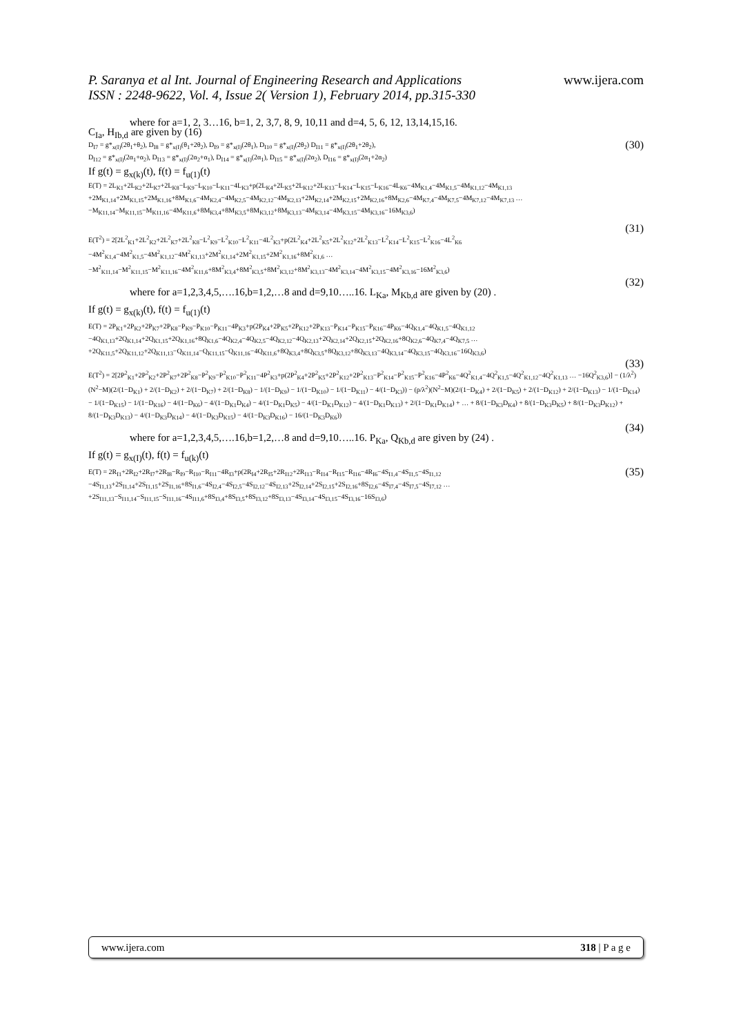www.ijera.com P. Saranya et al Int. Journal of Engineering Research and Applications
ISSN : 2248-9622, Vol. 4, Issue 2( Version 1), February 2014, pp.315-330
where for a=1, 2, 3…16, b=1, 2, 3,7, 8, 9, 10,11 and d=4, 5, 6, 12, 13,14,15,16.
C<sub>Ia</sub>, H<sub>Ib,d</sub> are given by (16)
D<sub>I7</sub> = g*<sub>x(I)</sub>(2θ<sub>1</sub>+θ<sub>2</sub>), D<sub>I8</sub> = g*<sub>x(I)</sub>(θ<sub>1</sub>+2θ<sub>2</sub>), D<sub>I9</sub> = g*<sub>x(I)</sub>(2θ<sub>1</sub>), D<sub>I10</sub> = g*<sub>x(I)</sub>(2θ<sub>2</sub>) D<sub>I11</sub> = g*<sub>x(I)</sub>(2θ<sub>1</sub>+2θ<sub>2</sub>), (30)
D<sub>I12</sub> = g*<sub>x(I)</sub>(2α<sub>1</sub>+α<sub>2</sub>), D<sub>I13</sub> = g*<sub>x(I)</sub>(2α<sub>2</sub>+α<sub>1</sub>), D<sub>I14</sub> = g*<sub>x(I)</sub>(2α<sub>1</sub>), D<sub>I15</sub> = g*<sub>x(I)</sub>(2α<sub>2</sub>), D<sub>I16</sub> = g*<sub>x(I)</sub>(2α<sub>1</sub>+2α<sub>2</sub>)
If g(t) = g<sub>x(k)</sub>(t), f(t) = f<sub>u(1)</sub>(t)
E(T) = 2L<sub>K1</sub>+2L<sub>K2</sub>+2L<sub>K7</sub>+2L<sub>K8</sub>−L<sub>K9</sub>−L<sub>K10</sub>−L<sub>K11</sub>−4L<sub>K3</sub>+p(2L<sub>K4</sub>+2L<sub>K5</sub>+2L<sub>K12</sub>+2L<sub>K13</sub>−L<sub>K14</sub>−L<sub>K15</sub>−L<sub>K16</sub>−4L<sub>K6</sub>−4M<sub>K1,4</sub>−4M<sub>K1,5</sub>−4M<sub>K1,12</sub>−4M<sub>K1,13</sub> +2M<sub>K1,14</sub>+2M<sub>K1,15</sub>+2M<sub>K1,16</sub>+8M<sub>K1,6</sub>−4M<sub>K2,4</sub>−4M<sub>K2,5</sub>−4M<sub>K2,12</sub>−4M<sub>K2,13</sub>+2M<sub>K2,14</sub>+2M<sub>K2,15</sub>+2M<sub>K2,16</sub>+8M<sub>K2,6</sub>−4M<sub>K7,4</sub>−4M<sub>K7,5</sub>−4M<sub>K7,12</sub>−4M<sub>K7,13</sub> … −M<sub>K11,14</sub>−M<sub>K11,15</sub>−M<sub>K11,16</sub>−4M<sub>K11,6</sub>+8M<sub>K3,4</sub>+8M<sub>K3,5</sub>+8M<sub>K3,12</sub>+8M<sub>K3,13</sub>−4M<sub>K3,14</sub>−4M<sub>K3,15</sub>−4M<sub>K3,16</sub>−16M<sub>K3,6</sub>)
(31)
E(T<sup>2</sup>) = 2[2L<sup>2</sup><sub>K1</sub>+2L<sup>2</sup><sub>K2</sub>+2L<sup>2</sup><sub>K7</sub>+2L<sup>2</sup><sub>K8</sub>−L<sup>2</sup><sub>K9</sub>−L<sup>2</sup><sub>K10</sub>−L<sup>2</sup><sub>K11</sub>−4L<sup>2</sup><sub>K3</sub>+p(2L<sup>2</sup><sub>K4</sub>+2L<sup>2</sup><sub>K5</sub>+2L<sup>2</sup><sub>K12</sub>+2L<sup>2</sup><sub>K13</sub>−L<sup>2</sup><sub>K14</sub>−L<sup>2</sup><sub>K15</sub>−L<sup>2</sup><sub>K16</sub>−4L<sup>2</sup><sub>K6</sub> −4M<sup>2</sup><sub>K1,4</sub>−4M<sup>2</sup><sub>K1,5</sub>−4M<sup>2</sup><sub>K1,12</sub>−4M<sup>2</sup><sub>K1,13</sub>+2M<sup>2</sup><sub>K1,14</sub>+2M<sup>2</sup><sub>K1,15</sub>+2M<sup>2</sup><sub>K1,16</sub>+8M<sup>2</sup><sub>K1,6</sub> … −M<sup>2</sup><sub>K11,14</sub>−M<sup>2</sup><sub>K11,15</sub>−M<sup>2</sup><sub>K11,16</sub>−4M<sup>2</sup><sub>K11,6</sub>+8M<sup>2</sup><sub>K3,4</sub>+8M<sup>2</sup><sub>K3,5</sub>+8M<sup>2</sup><sub>K3,12</sub>+8M<sup>2</sup><sub>K3,13</sub>−4M<sup>2</sup><sub>K3,14</sub>−4M<sup>2</sup><sub>K3,15</sub>−4M<sup>2</sup><sub>K3,16</sub>−16M<sup>2</sup><sub>K3,6</sub>)
(32)
where for a=1,2,3,4,5,….16,b=1,2,…8 and d=9,10…..16. L<sub>Ka</sub>, M<sub>Kb,d</sub> are given by (20) .
If g(t) = g<sub>x(k)</sub>(t), f(t) = f<sub>u(1)</sub>(t)
E(T) = 2P<sub>K1</sub>+2P<sub>K2</sub>+2P<sub>K7</sub>+2P<sub>K8</sub>−P<sub>K9</sub>−P<sub>K10</sub>−P<sub>K11</sub>−4P<sub>K3</sub>+p(2P<sub>K4</sub>+2P<sub>K5</sub>+2P<sub>K12</sub>+2P<sub>K13</sub>−P<sub>K14</sub>−P<sub>K15</sub>−P<sub>K16</sub>−4P<sub>K6</sub>−4Q<sub>K1,4</sub>−4Q<sub>K1,5</sub>−4Q<sub>K1,12</sub> −4Q<sub>K1,13</sub>+2Q<sub>K1,14</sub>+2Q<sub>K1,15</sub>+2Q<sub>K1,16</sub>+8Q<sub>K1,6</sub>−4Q<sub>K2,4</sub>−4Q<sub>K2,5</sub>−4Q<sub>K2,12</sub>−4Q<sub>K2,13</sub>+2Q<sub>K2,14</sub>+2Q<sub>K2,15</sub>+2Q<sub>K2,16</sub>+8Q<sub>K2,6</sub>−4Q<sub>K7,4</sub>−4Q<sub>K7,5</sub> … +2Q<sub>K11,5</sub>+2Q<sub>K11,12</sub>+2Q<sub>K11,13</sub>−Q<sub>K11,14</sub>−Q<sub>K11,15</sub>−Q<sub>K11,16</sub>−4Q<sub>K11,6</sub>+8Q<sub>K3,4</sub>+8Q<sub>K3,5</sub>+8Q<sub>K3,12</sub>+8Q<sub>K3,13</sub>−4Q<sub>K3,14</sub>−4Q<sub>K3,15</sub>−4Q<sub>K3,16</sub>−16Q<sub>K3,6</sub>)
(33)
E(T<sup>2</sup>) = 2[2P<sup>2</sup><sub>K1</sub>+2P<sup>2</sup><sub>K2</sub>+2P<sup>2</sup><sub>K7</sub>+2P<sup>2</sup><sub>K8</sub>−P<sup>2</sup><sub>K9</sub>−P<sup>2</sup><sub>K10</sub>−P<sup>2</sup><sub>K11</sub>−4P<sup>2</sup><sub>K3</sub>+p(2P<sup>2</sup><sub>K4</sub>+2P<sup>2</sup><sub>K5</sub>+2P<sup>2</sup><sub>K12</sub>+2P<sup>2</sup><sub>K13</sub>−P<sup>2</sup><sub>K14</sub>−P<sup>2</sup><sub>K15</sub>−P<sup>2</sup><sub>K16</sub>−4P<sup>2</sup><sub>K6</sub>−4Q<sup>2</sup><sub>K1,4</sub>−4Q<sup>2</sup><sub>K1,5</sub>−4Q<sup>2</sup><sub>K1,12</sub>−4Q<sup>2</sup><sub>K1,13</sub> … −16Q<sup>2</sup><sub>K3,6</sub>)] − (1/λ<sup>2</sup>)(N<sup>2</sup>−M)(2/(1−D<sub>K1</sub>) + 2/(1−D<sub>K2</sub>) + 2/(1−D<sub>K7</sub>) + 2/(1−D<sub>K8</sub>) − 1/(1−D<sub>K9</sub>) − 1/(1−D<sub>K10</sub>) − 1/(1−D<sub>K11</sub>) − 4/(1−D<sub>K3</sub>)) − (p/λ<sup>2</sup>)(N<sup>2</sup>−M)(2/(1−D<sub>K4</sub>) + 2/(1−D<sub>K5</sub>) + 2/(1−D<sub>K12</sub>) + 2/(1−D<sub>K13</sub>) − 1/(1−D<sub>K14</sub>) − 1/(1−D<sub>K15</sub>) − 1/(1−D<sub>K16</sub>) − 4/(1−D<sub>K6</sub>) − 4/(1−D<sub>K1</sub>D<sub>K4</sub>) − 4/(1−D<sub>K1</sub>D<sub>K5</sub>) − 4/(1−D<sub>K1</sub>D<sub>K12</sub>) − 4/(1−D<sub>K1</sub>D<sub>K13</sub>) + 2/(1−D<sub>K1</sub>D<sub>K14</sub>) + … + 8/(1−D<sub>K3</sub>D<sub>K4</sub>) + 8/(1−D<sub>K3</sub>D<sub>K5</sub>) + 8/(1−D<sub>K3</sub>D<sub>K12</sub>) + 8/(1−D<sub>K3</sub>D<sub>K13</sub>) − 4/(1−D<sub>K3</sub>D<sub>K14</sub>) − 4/(1−D<sub>K3</sub>D<sub>K15</sub>) − 4/(1−D<sub>K3</sub>D<sub>K16</sub>) − 16/(1−D<sub>K3</sub>D<sub>K6</sub>))
(34)
where for a=1,2,3,4,5,….16,b=1,2,…8 and d=9,10…..16. P<sub>Ka</sub>, Q<sub>Kb,d</sub> are given by (24) .
If g(t) = g<sub>x(I)</sub>(t), f(t) = f<sub>u(k)</sub>(t)
E(T) = 2R<sub>I1</sub>+2R<sub>I2</sub>+2R<sub>I7</sub>+2R<sub>I8</sub>−R<sub>I9</sub>−R<sub>I10</sub>−R<sub>I11</sub>−4R<sub>I3</sub>+p(2R<sub>I4</sub>+2R<sub>I5</sub>+2R<sub>I12</sub>+2R<sub>I13</sub>−R<sub>I14</sub>−R<sub>I15</sub>−R<sub>I16</sub>−4R<sub>I6</sub>−4S<sub>I1,4</sub>−4S<sub>I1,5</sub>−4S<sub>I1,12</sub> −4S<sub>I1,13</sub>+2S<sub>I1,14</sub>+2S<sub>I1,15</sub>+2S<sub>I1,16</sub>+8S<sub>I1,6</sub>−4S<sub>I2,4</sub>−4S<sub>I2,5</sub>−4S<sub>I2,12</sub>−4S<sub>I2,13</sub>+2S<sub>I2,14</sub>+2S<sub>I2,15</sub>+2S<sub>I2,16</sub>+8S<sub>I2,6</sub>−4S<sub>I7,4</sub>−4S<sub>I7,5</sub>−4S<sub>I7,12</sub> … +2S<sub>I11,13</sub>−S<sub>I11,14</sub>−S<sub>I11,15</sub>−S<sub>I11,16</sub>−4S<sub>I11,6</sub>+8S<sub>I3,4</sub>+8S<sub>I3,5</sub>+8S<sub>I3,12</sub>+8S<sub>I3,13</sub>−4S<sub>I3,14</sub>−4S<sub>I3,15</sub>−4S<sub>I3,16</sub>−16S<sub>I3,6</sub>) (35)
www.ijera.com 318 | P a g e